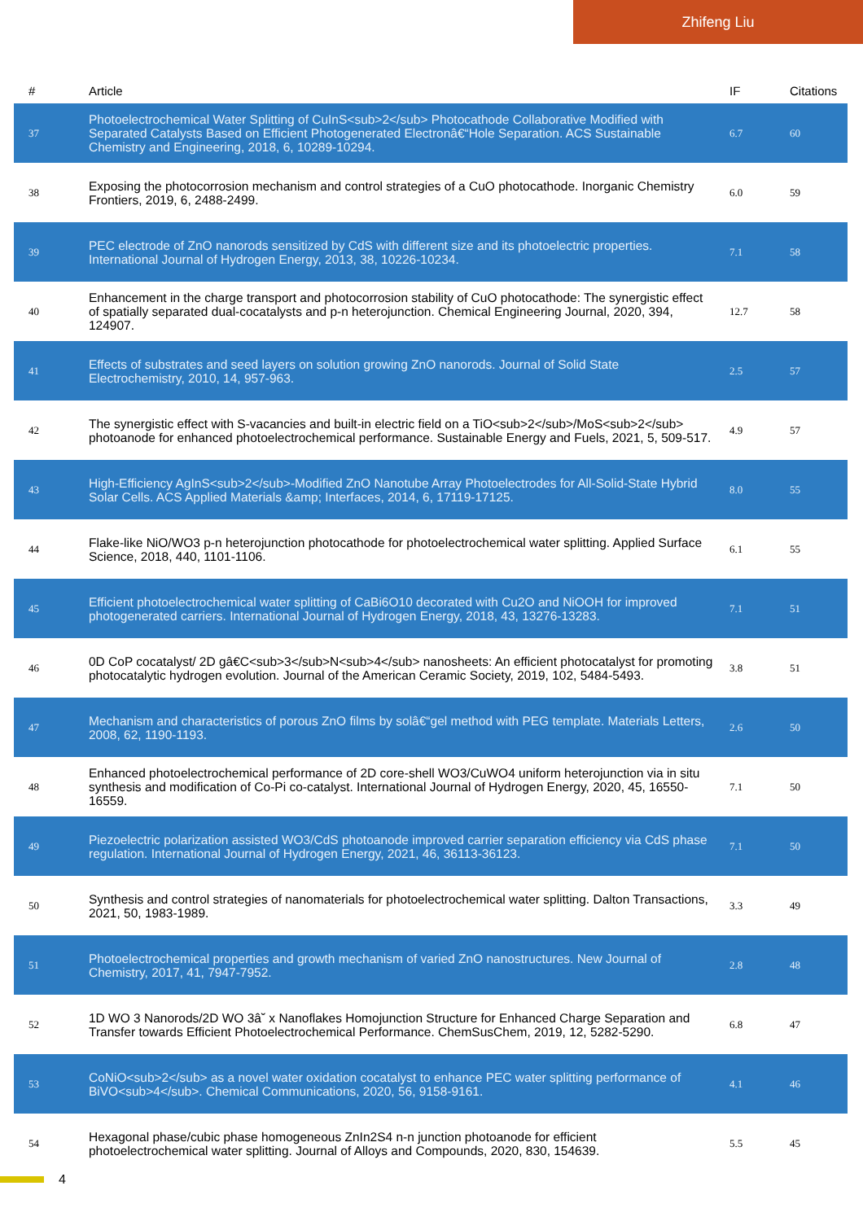Zhifeng Liu
| # | Article | IF | Citations |
| --- | --- | --- | --- |
| 37 | Photoelectrochemical Water Splitting of CuInS<sub>2</sub> Photocathode Collaborative Modified with Separated Catalysts Based on Efficient Photogenerated Electronâ€“Hole Separation. ACS Sustainable Chemistry and Engineering, 2018, 6, 10289-10294. | 6.7 | 60 |
| 38 | Exposing the photocorrosion mechanism and control strategies of a CuO photocathode. Inorganic Chemistry Frontiers, 2019, 6, 2488-2499. | 6.0 | 59 |
| 39 | PEC electrode of ZnO nanorods sensitized by CdS with different size and its photoelectric properties. International Journal of Hydrogen Energy, 2013, 38, 10226-10234. | 7.1 | 58 |
| 40 | Enhancement in the charge transport and photocorrosion stability of CuO photocathode: The synergistic effect of spatially separated dual-cocatalysts and p-n heterojunction. Chemical Engineering Journal, 2020, 394, 124907. | 12.7 | 58 |
| 41 | Effects of substrates and seed layers on solution growing ZnO nanorods. Journal of Solid State Electrochemistry, 2010, 14, 957-963. | 2.5 | 57 |
| 42 | The synergistic effect with S-vacancies and built-in electric field on a TiO<sub>2</sub>/MoS<sub>2</sub> photoanode for enhanced photoelectrochemical performance. Sustainable Energy and Fuels, 2021, 5, 509-517. | 4.9 | 57 |
| 43 | High-Efficiency AgInS<sub>2</sub>-Modified ZnO Nanotube Array Photoelectrodes for All-Solid-State Hybrid Solar Cells. ACS Applied Materials &amp; Interfaces, 2014, 6, 17119-17125. | 8.0 | 55 |
| 44 | Flake-like NiO/WO3 p-n heterojunction photocathode for photoelectrochemical water splitting. Applied Surface Science, 2018, 440, 1101-1106. | 6.1 | 55 |
| 45 | Efficient photoelectrochemical water splitting of CaBi6O10 decorated with Cu2O and NiOOH for improved photogenerated carriers. International Journal of Hydrogen Energy, 2018, 43, 13276-13283. | 7.1 | 51 |
| 46 | 0D CoP cocatalyst/ 2D gâ€C<sub>3</sub>N<sub>4</sub> nanosheets: An efficient photocatalyst for promoting photocatalytic hydrogen evolution. Journal of the American Ceramic Society, 2019, 102, 5484-5493. | 3.8 | 51 |
| 47 | Mechanism and characteristics of porous ZnO films by solâ€“gel method with PEG template. Materials Letters, 2008, 62, 1190-1193. | 2.6 | 50 |
| 48 | Enhanced photoelectrochemical performance of 2D core-shell WO3/CuWO4 uniform heterojunction via in situ synthesis and modification of Co-Pi co-catalyst. International Journal of Hydrogen Energy, 2020, 45, 16550-16559. | 7.1 | 50 |
| 49 | Piezoelectric polarization assisted WO3/CdS photoanode improved carrier separation efficiency via CdS phase regulation. International Journal of Hydrogen Energy, 2021, 46, 36113-36123. | 7.1 | 50 |
| 50 | Synthesis and control strategies of nanomaterials for photoelectrochemical water splitting. Dalton Transactions, 2021, 50, 1983-1989. | 3.3 | 49 |
| 51 | Photoelectrochemical properties and growth mechanism of varied ZnO nanostructures. New Journal of Chemistry, 2017, 41, 7947-7952. | 2.8 | 48 |
| 52 | 1D WO 3 Nanorods/2D WO 3â˘ x Nanoflakes Homojunction Structure for Enhanced Charge Separation and Transfer towards Efficient Photoelectrochemical Performance. ChemSusChem, 2019, 12, 5282-5290. | 6.8 | 47 |
| 53 | CoNiO<sub>2</sub> as a novel water oxidation cocatalyst to enhance PEC water splitting performance of BiVO<sub>4</sub>. Chemical Communications, 2020, 56, 9158-9161. | 4.1 | 46 |
| 54 | Hexagonal phase/cubic phase homogeneous ZnIn2S4 n-n junction photoanode for efficient photoelectrochemical water splitting. Journal of Alloys and Compounds, 2020, 830, 154639. | 5.5 | 45 |
4